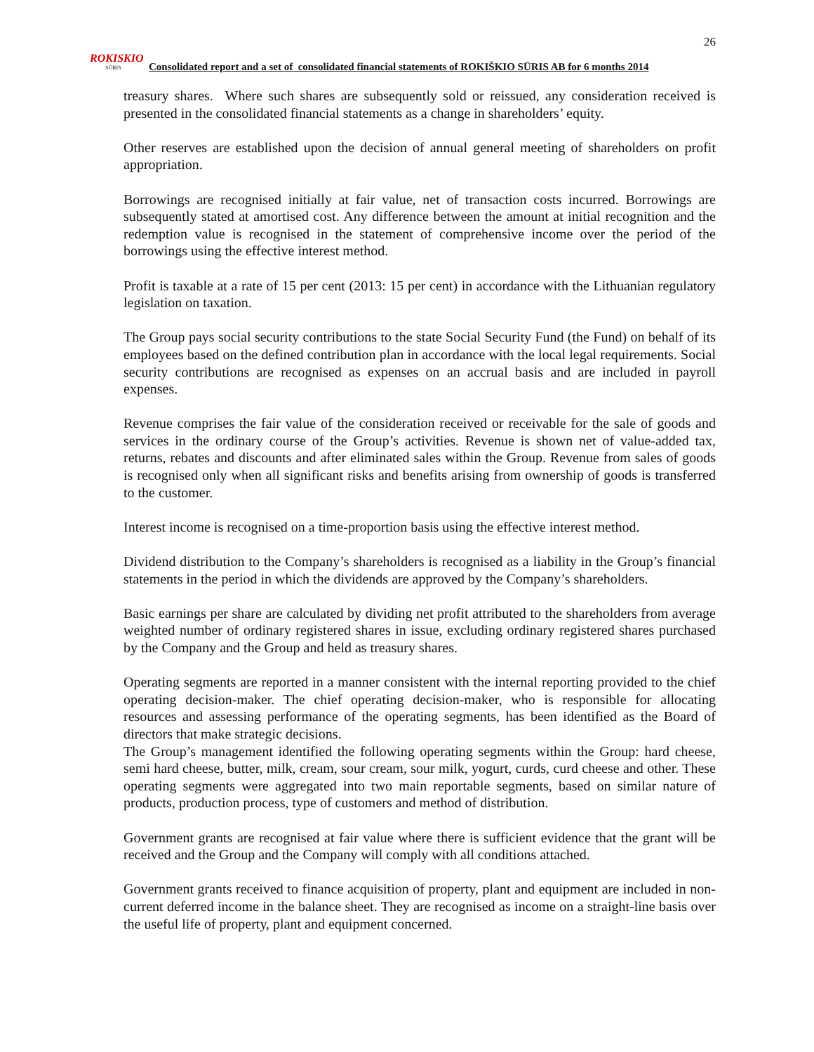26
ROKISKIO
SŪRIS
Consolidated report and a set of consolidated financial statements of ROKIŠKIO SŪRIS AB for 6 months 2014
treasury shares. Where such shares are subsequently sold or reissued, any consideration received is presented in the consolidated financial statements as a change in shareholders’ equity.
Other reserves are established upon the decision of annual general meeting of shareholders on profit appropriation.
Borrowings are recognised initially at fair value, net of transaction costs incurred. Borrowings are subsequently stated at amortised cost. Any difference between the amount at initial recognition and the redemption value is recognised in the statement of comprehensive income over the period of the borrowings using the effective interest method.
Profit is taxable at a rate of 15 per cent (2013: 15 per cent) in accordance with the Lithuanian regulatory legislation on taxation.
The Group pays social security contributions to the state Social Security Fund (the Fund) on behalf of its employees based on the defined contribution plan in accordance with the local legal requirements. Social security contributions are recognised as expenses on an accrual basis and are included in payroll expenses.
Revenue comprises the fair value of the consideration received or receivable for the sale of goods and services in the ordinary course of the Group’s activities. Revenue is shown net of value-added tax, returns, rebates and discounts and after eliminated sales within the Group. Revenue from sales of goods is recognised only when all significant risks and benefits arising from ownership of goods is transferred to the customer.
Interest income is recognised on a time-proportion basis using the effective interest method.
Dividend distribution to the Company’s shareholders is recognised as a liability in the Group’s financial statements in the period in which the dividends are approved by the Company’s shareholders.
Basic earnings per share are calculated by dividing net profit attributed to the shareholders from average weighted number of ordinary registered shares in issue, excluding ordinary registered shares purchased by the Company and the Group and held as treasury shares.
Operating segments are reported in a manner consistent with the internal reporting provided to the chief operating decision-maker. The chief operating decision-maker, who is responsible for allocating resources and assessing performance of the operating segments, has been identified as the Board of directors that make strategic decisions.
The Group’s management identified the following operating segments within the Group: hard cheese, semi hard cheese, butter, milk, cream, sour cream, sour milk, yogurt, curds, curd cheese and other. These operating segments were aggregated into two main reportable segments, based on similar nature of products, production process, type of customers and method of distribution.
Government grants are recognised at fair value where there is sufficient evidence that the grant will be received and the Group and the Company will comply with all conditions attached.
Government grants received to finance acquisition of property, plant and equipment are included in non-current deferred income in the balance sheet. They are recognised as income on a straight-line basis over the useful life of property, plant and equipment concerned.